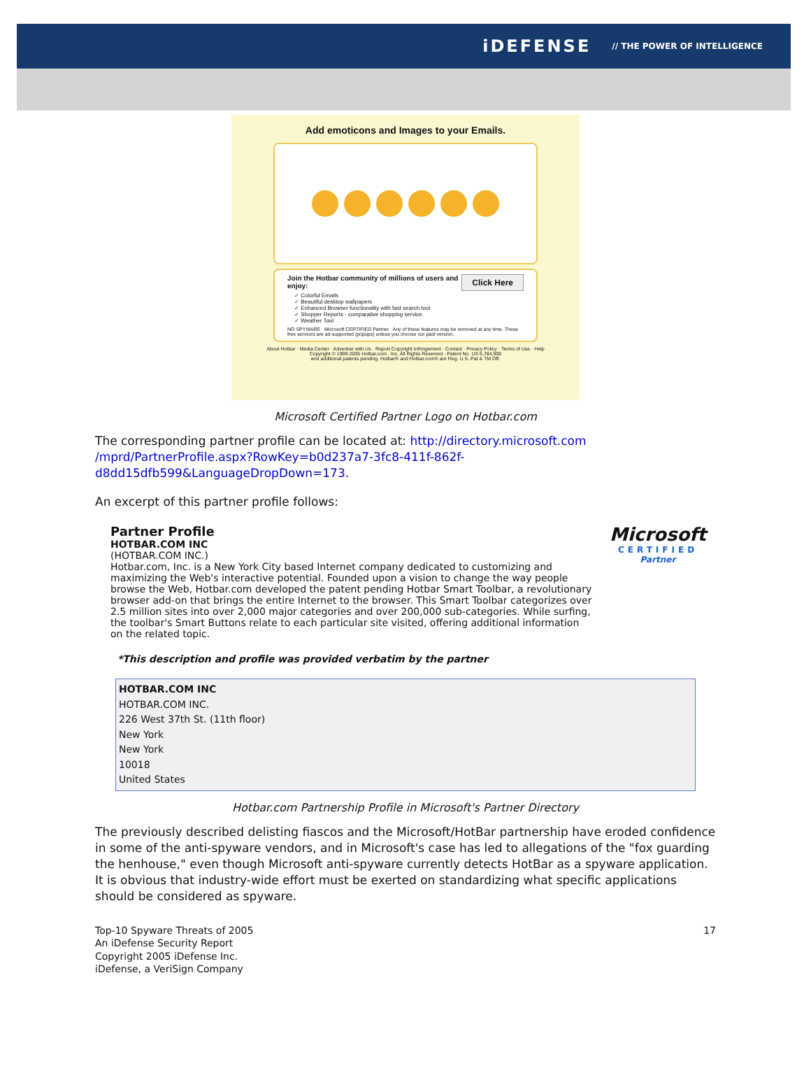iDEFENSE // THE POWER OF INTELLIGENCE
Add emoticons and Images to your Emails.
Click Here Join the Hotbar community of millions of users and enjoy:
✓ Colorful Emails
✓ Beautiful desktop wallpapers
✓ Enhanced Browser functionality with fast search tool
✓ Shopper Reports - comparative shopping service.
✓ Weather Tool
NO SPYWARE Microsoft CERTIFIED Partner Any of these features may be removed at any time. These free services are ad-supported (popups) unless you choose our paid version.
About Hotbar · Media Center · Advertise with Us · Report Copyright Infringement · Contact · Privacy Policy · Terms of Use · Help
Copyright © 1999-2005 Hotbar.com , Inc. All Rights Reserved - Patent No. US 6,784,900
and additional patents pending. Hotbar® and Hotbar.com® are Reg. U.S. Pat & TM Off.
Microsoft Certified Partner Logo on Hotbar.com
The corresponding partner profile can be located at: http://directory.microsoft.com /mprd/PartnerProfile.aspx?RowKey=b0d237a7-3fc8-411f-862f-d8dd15dfb599&LanguageDropDown=173.
An excerpt of this partner profile follows:
Partner Profile
HOTBAR.COM INC
(HOTBAR.COM INC.)
Hotbar.com, Inc. is a New York City based Internet company dedicated to customizing and maximizing the Web's interactive potential. Founded upon a vision to change the way people browse the Web, Hotbar.com developed the patent pending Hotbar Smart Toolbar, a revolutionary browser add-on that brings the entire Internet to the browser. This Smart Toolbar categorizes over 2.5 million sites into over 2,000 major categories and over 200,000 sub-categories. While surfing, the toolbar's Smart Buttons relate to each particular site visited, offering additional information on the related topic.
Microsoft
CERTIFIED
Partner
*This description and profile was provided verbatim by the partner
HOTBAR.COM INC
HOTBAR.COM INC.
226 West 37th St. (11th floor)
New York
New York
10018
United States
Hotbar.com Partnership Profile in Microsoft's Partner Directory
The previously described delisting fiascos and the Microsoft/HotBar partnership have eroded confidence in some of the anti-spyware vendors, and in Microsoft's case has led to allegations of the "fox guarding the henhouse," even though Microsoft anti-spyware currently detects HotBar as a spyware application. It is obvious that industry-wide effort must be exerted on standardizing what specific applications should be considered as spyware.
Top-10 Spyware Threats of 2005
An iDefense Security Report
Copyright 2005 iDefense Inc.
iDefense, a VeriSign Company
17